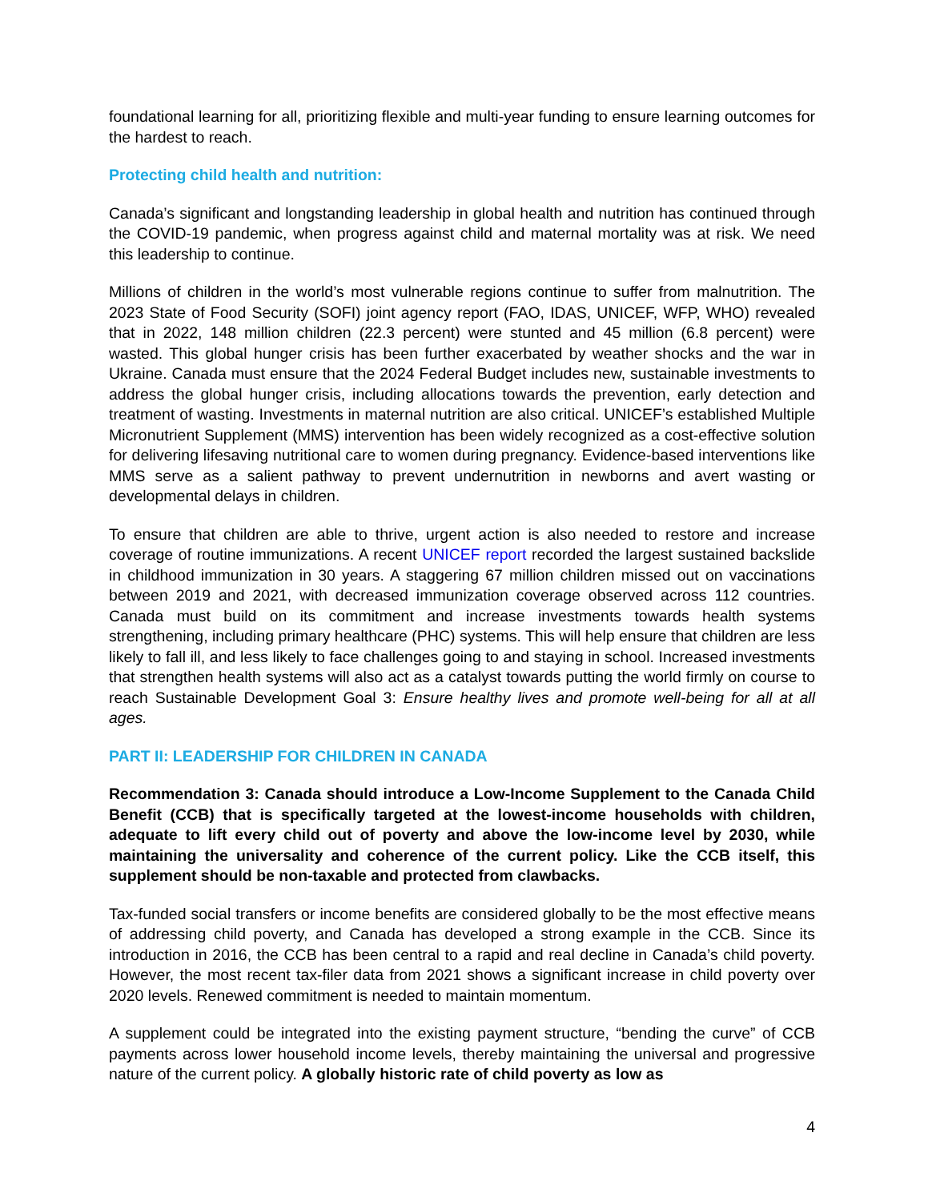foundational learning for all, prioritizing flexible and multi-year funding to ensure learning outcomes for the hardest to reach.
Protecting child health and nutrition:
Canada’s significant and longstanding leadership in global health and nutrition has continued through the COVID-19 pandemic, when progress against child and maternal mortality was at risk. We need this leadership to continue.
Millions of children in the world’s most vulnerable regions continue to suffer from malnutrition. The 2023 State of Food Security (SOFI) joint agency report (FAO, IDAS, UNICEF, WFP, WHO) revealed that in 2022, 148 million children (22.3 percent) were stunted and 45 million (6.8 percent) were wasted. This global hunger crisis has been further exacerbated by weather shocks and the war in Ukraine. Canada must ensure that the 2024 Federal Budget includes new, sustainable investments to address the global hunger crisis, including allocations towards the prevention, early detection and treatment of wasting. Investments in maternal nutrition are also critical. UNICEF’s established Multiple Micronutrient Supplement (MMS) intervention has been widely recognized as a cost-effective solution for delivering lifesaving nutritional care to women during pregnancy. Evidence-based interventions like MMS serve as a salient pathway to prevent undernutrition in newborns and avert wasting or developmental delays in children.
To ensure that children are able to thrive, urgent action is also needed to restore and increase coverage of routine immunizations. A recent UNICEF report recorded the largest sustained backslide in childhood immunization in 30 years. A staggering 67 million children missed out on vaccinations between 2019 and 2021, with decreased immunization coverage observed across 112 countries. Canada must build on its commitment and increase investments towards health systems strengthening, including primary healthcare (PHC) systems. This will help ensure that children are less likely to fall ill, and less likely to face challenges going to and staying in school. Increased investments that strengthen health systems will also act as a catalyst towards putting the world firmly on course to reach Sustainable Development Goal 3: Ensure healthy lives and promote well-being for all at all ages.
PART II: LEADERSHIP FOR CHILDREN IN CANADA
Recommendation 3: Canada should introduce a Low-Income Supplement to the Canada Child Benefit (CCB) that is specifically targeted at the lowest-income households with children, adequate to lift every child out of poverty and above the low-income level by 2030, while maintaining the universality and coherence of the current policy. Like the CCB itself, this supplement should be non-taxable and protected from clawbacks.
Tax-funded social transfers or income benefits are considered globally to be the most effective means of addressing child poverty, and Canada has developed a strong example in the CCB. Since its introduction in 2016, the CCB has been central to a rapid and real decline in Canada’s child poverty. However, the most recent tax-filer data from 2021 shows a significant increase in child poverty over 2020 levels. Renewed commitment is needed to maintain momentum.
A supplement could be integrated into the existing payment structure, “bending the curve” of CCB payments across lower household income levels, thereby maintaining the universal and progressive nature of the current policy. A globally historic rate of child poverty as low as
4